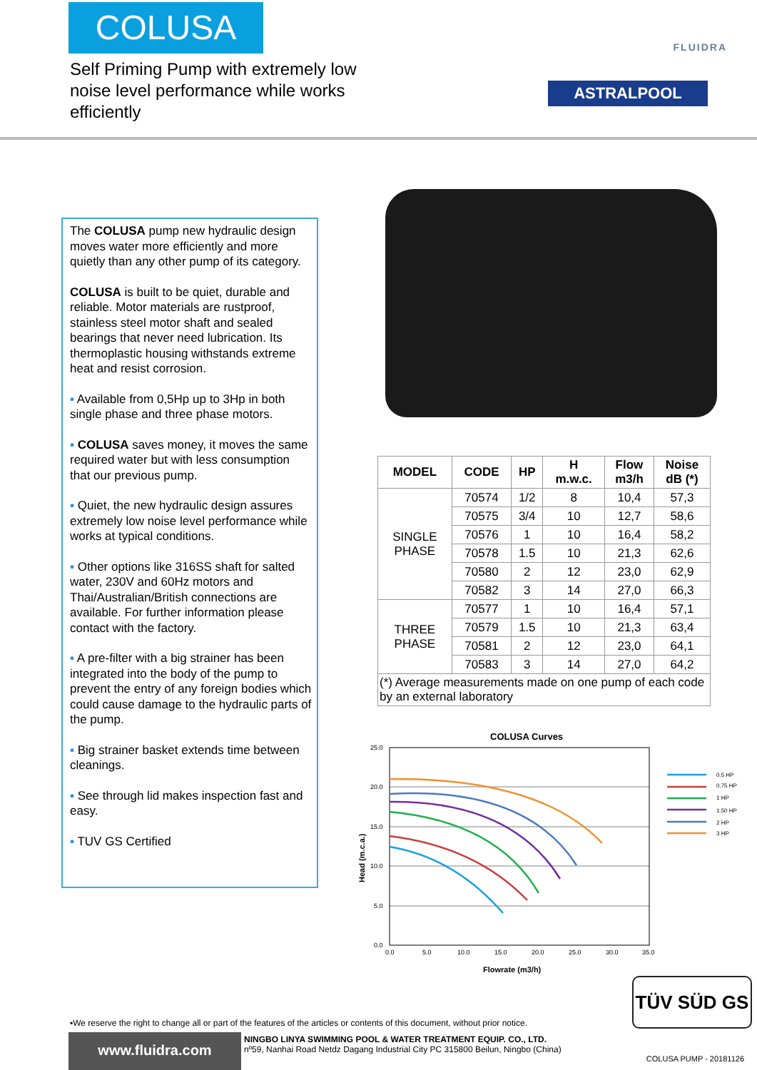COLUSA
Self Priming Pump with extremely low noise level performance while works efficiently
FLUIDRA
ASTRALPOOL
The COLUSA pump new hydraulic design moves water more efficiently and more quietly than any other pump of its category.
COLUSA is built to be quiet, durable and reliable. Motor materials are rustproof, stainless steel motor shaft and sealed bearings that never need lubrication. Its thermoplastic housing withstands extreme heat and resist corrosion.
▪ Available from 0,5Hp up to 3Hp in both single phase and three phase motors.
▪ COLUSA saves money, it moves the same required water but with less consumption that our previous pump.
▪ Quiet, the new hydraulic design assures extremely low noise level performance while works at typical conditions.
▪ Other options like 316SS shaft for salted water, 230V and 60Hz motors and Thai/Australian/British connections are available. For further information please contact with the factory.
▪ A pre-filter with a big strainer has been integrated into the body of the pump to prevent the entry of any foreign bodies which could cause damage to the hydraulic parts of the pump.
▪ Big strainer basket extends time between cleanings.
▪ See through lid makes inspection fast and easy.
▪ TUV GS Certified
| MODEL | CODE | HP | H m.w.c. | Flow m3/h | Noise dB (*) |
| --- | --- | --- | --- | --- | --- |
| SINGLE PHASE | 70574 | 1/2 | 8 | 10,4 | 57,3 |
| | 70575 | 3/4 | 10 | 12,7 | 58,6 |
| | 70576 | 1 | 10 | 16,4 | 58,2 |
| | 70578 | 1.5 | 10 | 21,3 | 62,6 |
| | 70580 | 2 | 12 | 23,0 | 62,9 |
| | 70582 | 3 | 14 | 27,0 | 66,3 |
| THREE PHASE | 70577 | 1 | 10 | 16,4 | 57,1 |
| | 70579 | 1.5 | 10 | 21,3 | 63,4 |
| | 70581 | 2 | 12 | 23,0 | 64,1 |
| | 70583 | 3 | 14 | 27,0 | 64,2 |
| (*) Average measurements made on one pump of each code by an external laboratory | | | | | |
COLUSA Curves
25.0
20.0
15.0
10.0
5.0
0.0
0.0
5.0
10.0
15.0
20.0
25.0
30.0
35.0
Flowrate (m3/h)
Head (m.c.a.)
0.5 HP
0.75 HP
1 HP
1.50 HP
2 HP
3 HP
TÜV SÜD GS
▪We reserve the right to change all or part of the features of the articles or contents of this document, without prior notice.
www.fluidra.com
NINGBO LINYA SWIMMING POOL & WATER TREATMENT EQUIP. CO., LTD.
nº59, Nanhai Road Netdz Dagang Industrial City PC 315800 Beilun, Ningbo (China)
COLUSA PUMP - 20181126